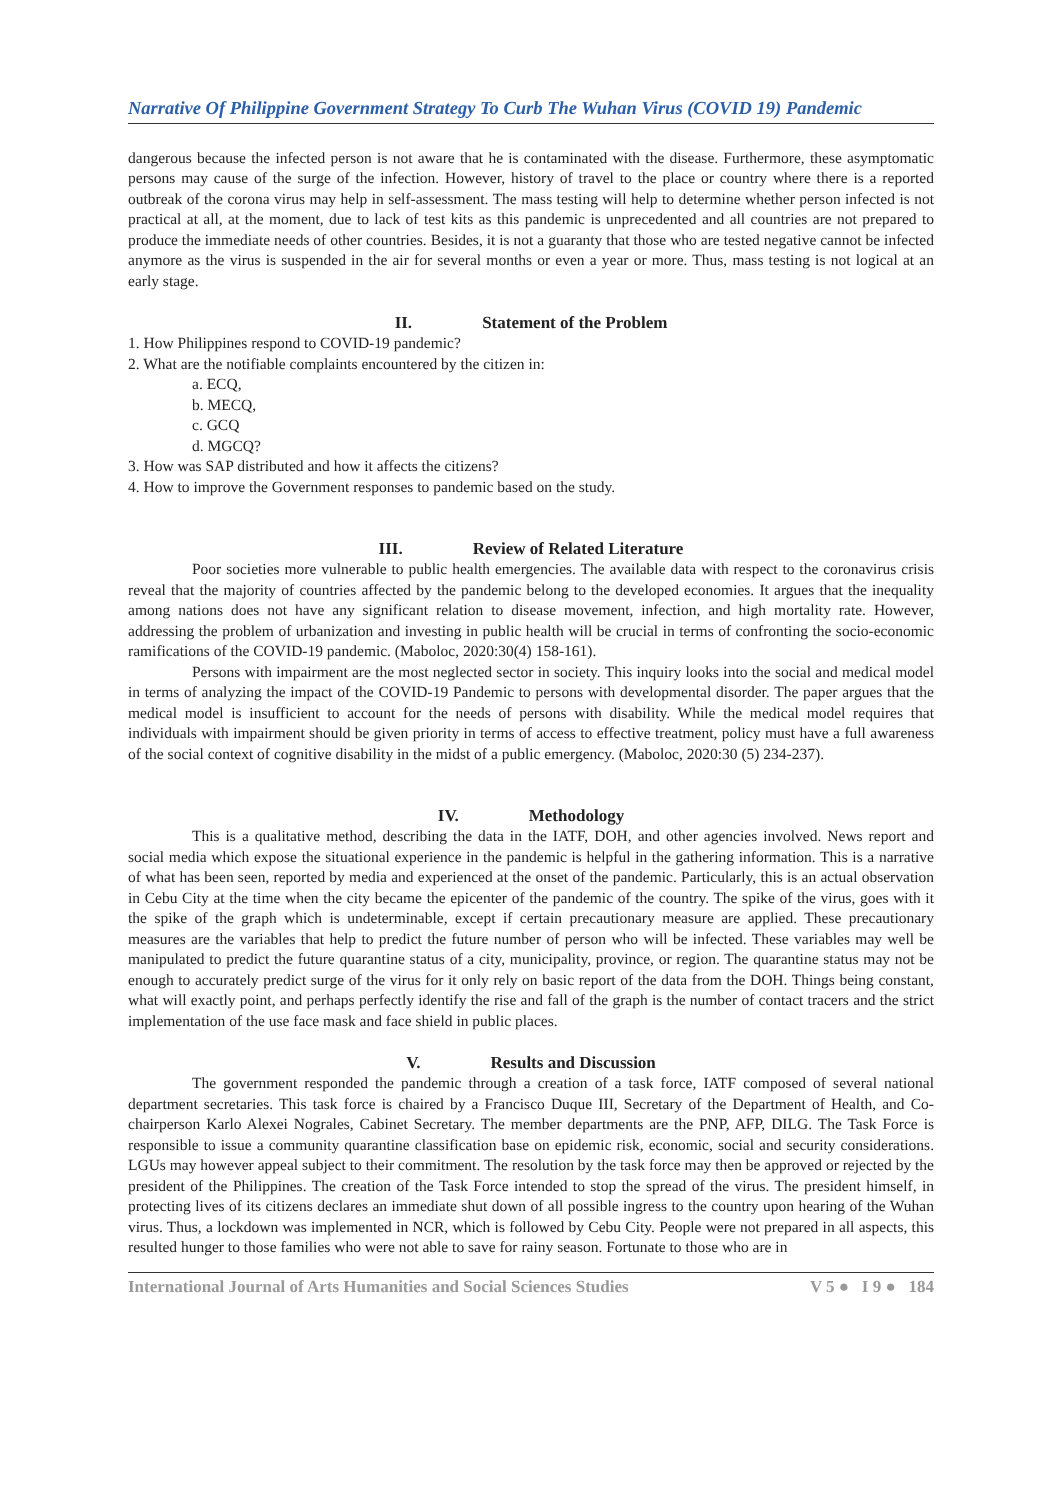Narrative Of Philippine Government Strategy To Curb The Wuhan Virus (COVID 19) Pandemic
dangerous because the infected person is not aware that he is contaminated with the disease. Furthermore, these asymptomatic persons may cause of the surge of the infection. However, history of travel to the place or country where there is a reported outbreak of the corona virus may help in self-assessment. The mass testing will help to determine whether person infected is not practical at all, at the moment, due to lack of test kits as this pandemic is unprecedented and all countries are not prepared to produce the immediate needs of other countries. Besides, it is not a guaranty that those who are tested negative cannot be infected anymore as the virus is suspended in the air for several months or even a year or more. Thus, mass testing is not logical at an early stage.
II. Statement of the Problem
1. How Philippines respond to COVID-19 pandemic?
2. What are the notifiable complaints encountered by the citizen in:
a. ECQ,
b. MECQ,
c. GCQ
d. MGCQ?
3. How was SAP distributed and how it affects the citizens?
4. How to improve the Government responses to pandemic based on the study.
III. Review of Related Literature
Poor societies more vulnerable to public health emergencies. The available data with respect to the coronavirus crisis reveal that the majority of countries affected by the pandemic belong to the developed economies. It argues that the inequality among nations does not have any significant relation to disease movement, infection, and high mortality rate. However, addressing the problem of urbanization and investing in public health will be crucial in terms of confronting the socio-economic ramifications of the COVID-19 pandemic. (Maboloc, 2020:30(4) 158-161).
Persons with impairment are the most neglected sector in society. This inquiry looks into the social and medical model in terms of analyzing the impact of the COVID-19 Pandemic to persons with developmental disorder. The paper argues that the medical model is insufficient to account for the needs of persons with disability. While the medical model requires that individuals with impairment should be given priority in terms of access to effective treatment, policy must have a full awareness of the social context of cognitive disability in the midst of a public emergency. (Maboloc, 2020:30 (5) 234-237).
IV. Methodology
This is a qualitative method, describing the data in the IATF, DOH, and other agencies involved. News report and social media which expose the situational experience in the pandemic is helpful in the gathering information. This is a narrative of what has been seen, reported by media and experienced at the onset of the pandemic. Particularly, this is an actual observation in Cebu City at the time when the city became the epicenter of the pandemic of the country. The spike of the virus, goes with it the spike of the graph which is undeterminable, except if certain precautionary measure are applied. These precautionary measures are the variables that help to predict the future number of person who will be infected. These variables may well be manipulated to predict the future quarantine status of a city, municipality, province, or region. The quarantine status may not be enough to accurately predict surge of the virus for it only rely on basic report of the data from the DOH. Things being constant, what will exactly point, and perhaps perfectly identify the rise and fall of the graph is the number of contact tracers and the strict implementation of the use face mask and face shield in public places.
V. Results and Discussion
The government responded the pandemic through a creation of a task force, IATF composed of several national department secretaries. This task force is chaired by a Francisco Duque III, Secretary of the Department of Health, and Co-chairperson Karlo Alexei Nograles, Cabinet Secretary. The member departments are the PNP, AFP, DILG. The Task Force is responsible to issue a community quarantine classification base on epidemic risk, economic, social and security considerations. LGUs may however appeal subject to their commitment. The resolution by the task force may then be approved or rejected by the president of the Philippines. The creation of the Task Force intended to stop the spread of the virus. The president himself, in protecting lives of its citizens declares an immediate shut down of all possible ingress to the country upon hearing of the Wuhan virus. Thus, a lockdown was implemented in NCR, which is followed by Cebu City. People were not prepared in all aspects, this resulted hunger to those families who were not able to save for rainy season. Fortunate to those who are in
International Journal of Arts Humanities and Social Sciences Studies V 5 ● I 9 ● 184